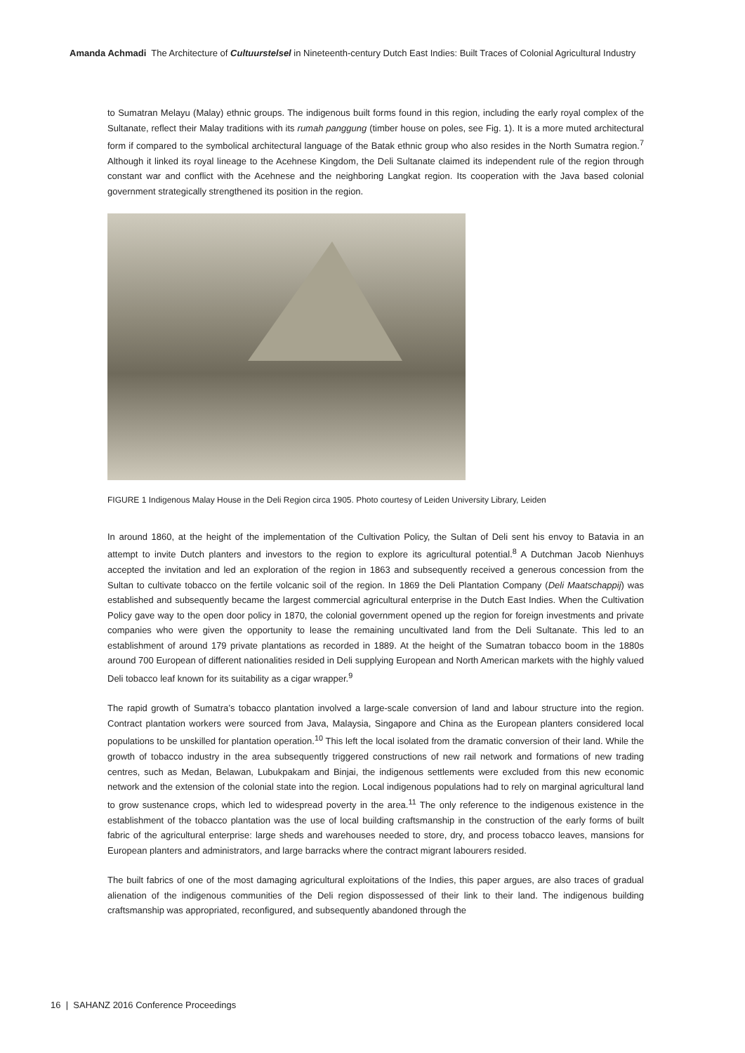Amanda Achmadi The Architecture of Cultuurstelsel in Nineteenth-century Dutch East Indies: Built Traces of Colonial Agricultural Industry
to Sumatran Melayu (Malay) ethnic groups. The indigenous built forms found in this region, including the early royal complex of the Sultanate, reflect their Malay traditions with its rumah panggung (timber house on poles, see Fig. 1). It is a more muted architectural form if compared to the symbolical architectural language of the Batak ethnic group who also resides in the North Sumatra region.<sup>7</sup> Although it linked its royal lineage to the Acehnese Kingdom, the Deli Sultanate claimed its independent rule of the region through constant war and conflict with the Acehnese and the neighboring Langkat region. Its cooperation with the Java based colonial government strategically strengthened its position in the region.
FIGURE 1 Indigenous Malay House in the Deli Region circa 1905. Photo courtesy of Leiden University Library, Leiden
In around 1860, at the height of the implementation of the Cultivation Policy, the Sultan of Deli sent his envoy to Batavia in an attempt to invite Dutch planters and investors to the region to explore its agricultural potential.<sup>8</sup> A Dutchman Jacob Nienhuys accepted the invitation and led an exploration of the region in 1863 and subsequently received a generous concession from the Sultan to cultivate tobacco on the fertile volcanic soil of the region. In 1869 the Deli Plantation Company (Deli Maatschappij) was established and subsequently became the largest commercial agricultural enterprise in the Dutch East Indies. When the Cultivation Policy gave way to the open door policy in 1870, the colonial government opened up the region for foreign investments and private companies who were given the opportunity to lease the remaining uncultivated land from the Deli Sultanate. This led to an establishment of around 179 private plantations as recorded in 1889. At the height of the Sumatran tobacco boom in the 1880s around 700 European of different nationalities resided in Deli supplying European and North American markets with the highly valued Deli tobacco leaf known for its suitability as a cigar wrapper.<sup>9</sup>
The rapid growth of Sumatra’s tobacco plantation involved a large-scale conversion of land and labour structure into the region. Contract plantation workers were sourced from Java, Malaysia, Singapore and China as the European planters considered local populations to be unskilled for plantation operation.<sup>10</sup> This left the local isolated from the dramatic conversion of their land. While the growth of tobacco industry in the area subsequently triggered constructions of new rail network and formations of new trading centres, such as Medan, Belawan, Lubukpakam and Binjai, the indigenous settlements were excluded from this new economic network and the extension of the colonial state into the region. Local indigenous populations had to rely on marginal agricultural land to grow sustenance crops, which led to widespread poverty in the area.<sup>11</sup> The only reference to the indigenous existence in the establishment of the tobacco plantation was the use of local building craftsmanship in the construction of the early forms of built fabric of the agricultural enterprise: large sheds and warehouses needed to store, dry, and process tobacco leaves, mansions for European planters and administrators, and large barracks where the contract migrant labourers resided.
The built fabrics of one of the most damaging agricultural exploitations of the Indies, this paper argues, are also traces of gradual alienation of the indigenous communities of the Deli region dispossessed of their link to their land. The indigenous building craftsmanship was appropriated, reconfigured, and subsequently abandoned through the
16 | SAHANZ 2016 Conference Proceedings